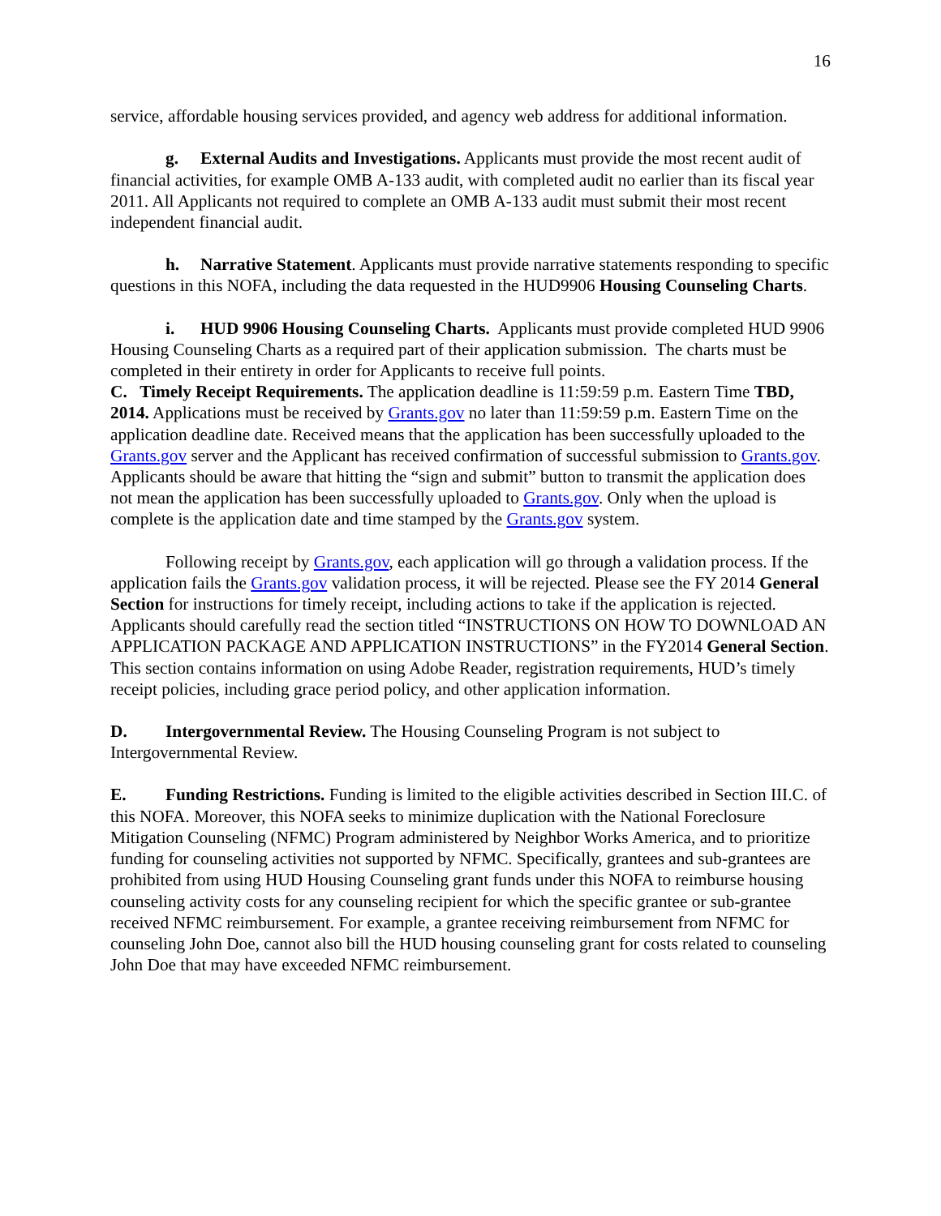16
service, affordable housing services provided, and agency web address for additional information.
g. External Audits and Investigations. Applicants must provide the most recent audit of financial activities, for example OMB A-133 audit, with completed audit no earlier than its fiscal year 2011. All Applicants not required to complete an OMB A-133 audit must submit their most recent independent financial audit.
h. Narrative Statement. Applicants must provide narrative statements responding to specific questions in this NOFA, including the data requested in the HUD9906 Housing Counseling Charts.
i. HUD 9906 Housing Counseling Charts. Applicants must provide completed HUD 9906 Housing Counseling Charts as a required part of their application submission. The charts must be completed in their entirety in order for Applicants to receive full points.
C. Timely Receipt Requirements. The application deadline is 11:59:59 p.m. Eastern Time TBD, 2014. Applications must be received by Grants.gov no later than 11:59:59 p.m. Eastern Time on the application deadline date. Received means that the application has been successfully uploaded to the Grants.gov server and the Applicant has received confirmation of successful submission to Grants.gov. Applicants should be aware that hitting the “sign and submit” button to transmit the application does not mean the application has been successfully uploaded to Grants.gov. Only when the upload is complete is the application date and time stamped by the Grants.gov system.
Following receipt by Grants.gov, each application will go through a validation process. If the application fails the Grants.gov validation process, it will be rejected. Please see the FY 2014 General Section for instructions for timely receipt, including actions to take if the application is rejected. Applicants should carefully read the section titled “INSTRUCTIONS ON HOW TO DOWNLOAD AN APPLICATION PACKAGE AND APPLICATION INSTRUCTIONS” in the FY2014 General Section. This section contains information on using Adobe Reader, registration requirements, HUD’s timely receipt policies, including grace period policy, and other application information.
D. Intergovernmental Review. The Housing Counseling Program is not subject to Intergovernmental Review.
E. Funding Restrictions. Funding is limited to the eligible activities described in Section III.C. of this NOFA. Moreover, this NOFA seeks to minimize duplication with the National Foreclosure Mitigation Counseling (NFMC) Program administered by Neighbor Works America, and to prioritize funding for counseling activities not supported by NFMC. Specifically, grantees and sub-grantees are prohibited from using HUD Housing Counseling grant funds under this NOFA to reimburse housing counseling activity costs for any counseling recipient for which the specific grantee or sub-grantee received NFMC reimbursement. For example, a grantee receiving reimbursement from NFMC for counseling John Doe, cannot also bill the HUD housing counseling grant for costs related to counseling John Doe that may have exceeded NFMC reimbursement.